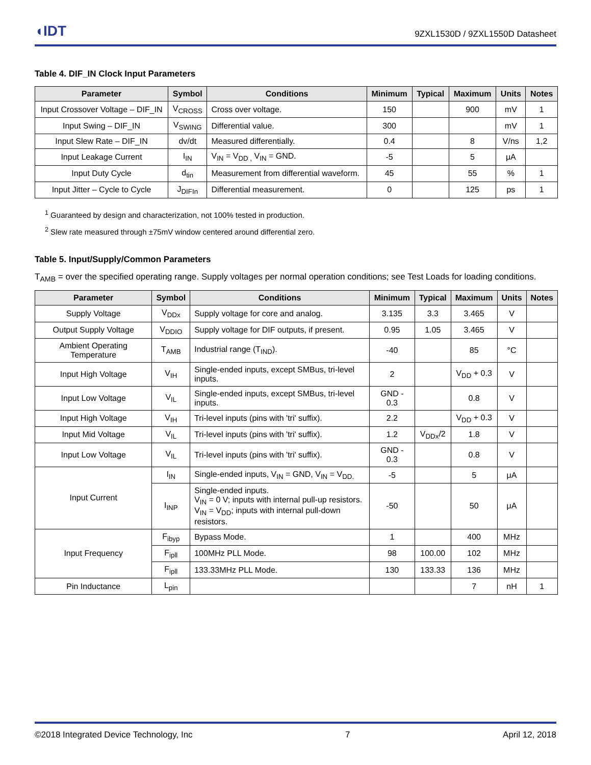◖IDT 9ZXL1530D / 9ZXL1550D Datasheet
Table 4. DIF_IN Clock Input Parameters
| Parameter | Symbol | Conditions | Minimum | Typical | Maximum | Units | Notes |
| --- | --- | --- | --- | --- | --- | --- | --- |
| Input Crossover Voltage – DIF_IN | V<sub>CROSS</sub> | Cross over voltage. | 150 | | 900 | mV | 1 |
| Input Swing – DIF_IN | V<sub>SWING</sub> | Differential value. | 300 | | | mV | 1 |
| Input Slew Rate – DIF_IN | dv/dt | Measured differentially. | 0.4 | | 8 | V/ns | 1,2 |
| Input Leakage Current | I<sub>IN</sub> | V<sub>IN</sub> = V<sub>DD ,</sub> V<sub>IN</sub> = GND. | -5 | | 5 | μA | |
| Input Duty Cycle | d<sub>tin</sub> | Measurement from differential waveform. | 45 | | 55 | % | 1 |
| Input Jitter – Cycle to Cycle | J<sub>DIFIn</sub> | Differential measurement. | 0 | | 125 | ps | 1 |
<sup>1</sup> Guaranteed by design and characterization, not 100% tested in production.
<sup>2</sup> Slew rate measured through ±75mV window centered around differential zero.
Table 5. Input/Supply/Common Parameters
T<sub>AMB</sub> = over the specified operating range. Supply voltages per normal operation conditions; see Test Loads for loading conditions.
| Parameter | Symbol | Conditions | Minimum | Typical | Maximum | Units | Notes |
| --- | --- | --- | --- | --- | --- | --- | --- |
| Supply Voltage | V<sub>DDx</sub> | Supply voltage for core and analog. | 3.135 | 3.3 | 3.465 | V | |
| Output Supply Voltage | V<sub>DDIO</sub> | Supply voltage for DIF outputs, if present. | 0.95 | 1.05 | 3.465 | V | |
| Ambient Operating Temperature | T<sub>AMB</sub> | Industrial range (T<sub>IND</sub>). | -40 | | 85 | °C | |
| Input High Voltage | V<sub>IH</sub> | Single-ended inputs, except SMBus, tri-level inputs. | 2 | | V<sub>DD</sub> + 0.3 | V | |
| Input Low Voltage | V<sub>IL</sub> | Single-ended inputs, except SMBus, tri-level inputs. | GND - 0.3 | | 0.8 | V | |
| Input High Voltage | V<sub>IH</sub> | Tri-level inputs (pins with 'tri' suffix). | 2.2 | | V<sub>DD</sub> + 0.3 | V | |
| Input Mid Voltage | V<sub>IL</sub> | Tri-level inputs (pins with 'tri' suffix). | 1.2 | V<sub>DDx</sub>/2 | 1.8 | V | |
| Input Low Voltage | V<sub>IL</sub> | Tri-level inputs (pins with 'tri' suffix). | GND - 0.3 | | 0.8 | V | |
| Input Current | I<sub>IN</sub> | Single-ended inputs, V<sub>IN</sub> = GND, V<sub>IN</sub> = V<sub>DD.</sub> | -5 | | 5 | μA | |
| | I<sub>INP</sub> | Single-ended inputs. V<sub>IN</sub> = 0 V; inputs with internal pull-up resistors. V<sub>IN</sub> = V<sub>DD</sub>; inputs with internal pull-down resistors. | -50 | | 50 | μA | |
| Input Frequency | F<sub>ibyp</sub> | Bypass Mode. | 1 | | 400 | MHz | |
| | F<sub>ipll</sub> | 100MHz PLL Mode. | 98 | 100.00 | 102 | MHz | |
| | F<sub>ipll</sub> | 133.33MHz PLL Mode. | 130 | 133.33 | 136 | MHz | |
| Pin Inductance | L<sub>pin</sub> | | | | 7 | nH | 1 |
©2018 Integrated Device Technology, Inc 7 April 12, 2018